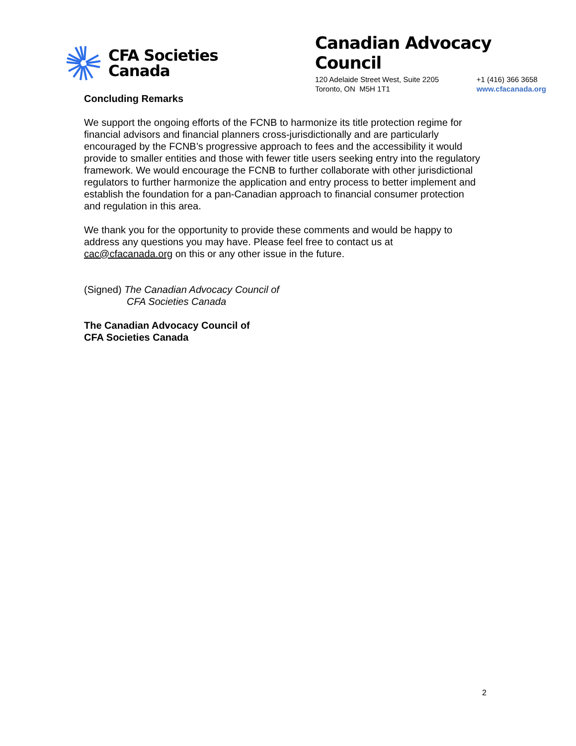CFA Societies
Canada
Canadian Advocacy Council
120 Adelaide Street West, Suite 2205
Toronto, ON M5H 1T1
+1 (416) 366 3658
www.cfacanada.org
Concluding Remarks
We support the ongoing efforts of the FCNB to harmonize its title protection regime for financial advisors and financial planners cross-jurisdictionally and are particularly encouraged by the FCNB’s progressive approach to fees and the accessibility it would provide to smaller entities and those with fewer title users seeking entry into the regulatory framework. We would encourage the FCNB to further collaborate with other jurisdictional regulators to further harmonize the application and entry process to better implement and establish the foundation for a pan-Canadian approach to financial consumer protection and regulation in this area.
We thank you for the opportunity to provide these comments and would be happy to address any questions you may have. Please feel free to contact us at cac@cfacanada.org on this or any other issue in the future.
(Signed) The Canadian Advocacy Council of
CFA Societies Canada
The Canadian Advocacy Council of
CFA Societies Canada
2